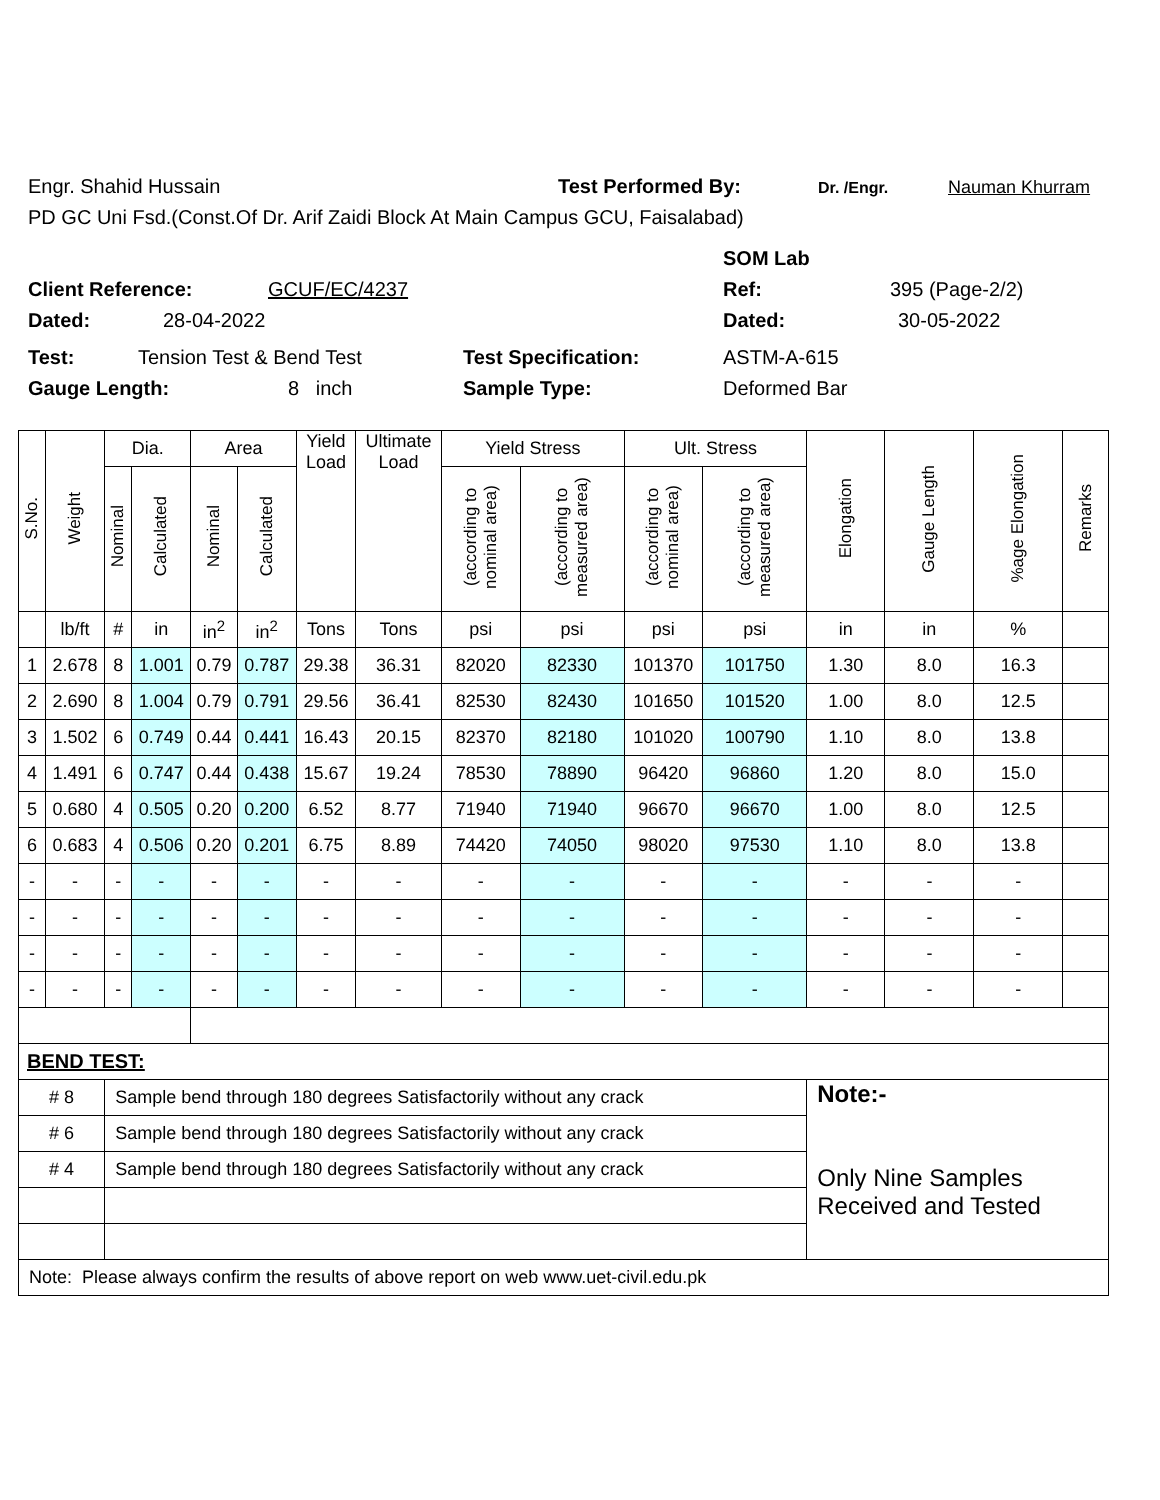Engr. Shahid Hussain Test Performed By: Dr. /Engr. Nauman Khurram
PD GC Uni Fsd.(Const.Of Dr. Arif Zaidi Block At Main Campus GCU, Faisalabad)
SOM Lab
Client Reference: GCUF/EC/4237 Ref: 395 (Page-2/2)
Dated: 28-04-2022 Dated: 30-05-2022
Test: Tension Test & Bend Test Test Specification: ASTM-A-615
Gauge Length: 8 inch Sample Type: Deformed Bar
| S.No. | Weight | Dia. | | Area | | Yield Load | Ultimate Load | Yield Stress | | Ult. Stress | | Elongation | Gauge Length | %age Elongation | Remarks |
| --- | --- | --- | --- | --- | --- | --- | --- | --- | --- | --- | --- | --- | --- | --- | --- |
| | | Nominal | Calculated | Nominal | Calculated | | | (according to nominal area) | (according to measured area) | (according to nominal area) | (according to measured area) | | | | |
| | lb/ft | # | in | in<sup>2</sup> | in<sup>2</sup> | Tons | Tons | psi | psi | psi | psi | in | in | % | |
| 1 | 2.678 | 8 | 1.001 | 0.79 | 0.787 | 29.38 | 36.31 | 82020 | 82330 | 101370 | 101750 | 1.30 | 8.0 | 16.3 | |
| 2 | 2.690 | 8 | 1.004 | 0.79 | 0.791 | 29.56 | 36.41 | 82530 | 82430 | 101650 | 101520 | 1.00 | 8.0 | 12.5 | |
| 3 | 1.502 | 6 | 0.749 | 0.44 | 0.441 | 16.43 | 20.15 | 82370 | 82180 | 101020 | 100790 | 1.10 | 8.0 | 13.8 | |
| 4 | 1.491 | 6 | 0.747 | 0.44 | 0.438 | 15.67 | 19.24 | 78530 | 78890 | 96420 | 96860 | 1.20 | 8.0 | 15.0 | |
| 5 | 0.680 | 4 | 0.505 | 0.20 | 0.200 | 6.52 | 8.77 | 71940 | 71940 | 96670 | 96670 | 1.00 | 8.0 | 12.5 | |
| 6 | 0.683 | 4 | 0.506 | 0.20 | 0.201 | 6.75 | 8.89 | 74420 | 74050 | 98020 | 97530 | 1.10 | 8.0 | 13.8 | |
| - | - | - | - | - | - | - | - | - | - | - | - | - | - | - | |
| - | - | - | - | - | - | - | - | - | - | - | - | - | - | - | |
| - | - | - | - | - | - | - | - | - | - | - | - | - | - | - | |
| - | - | - | - | - | - | - | - | - | - | - | - | - | - | - | |
| BEND TEST: | | | | | | | | | | | | | | | |
| # 8 | | Sample bend through 180 degrees Satisfactorily without any crack | | | | | | | | | | Note:- Only Nine Samples Received and Tested | | | |
| # 6 | | Sample bend through 180 degrees Satisfactorily without any crack | | | | | | | | | | | | | |
| # 4 | | Sample bend through 180 degrees Satisfactorily without any crack | | | | | | | | | | | | | |
| Note: Please always confirm the results of above report on web www.uet-civil.edu.pk | | | | | | | | | | | | | | | |